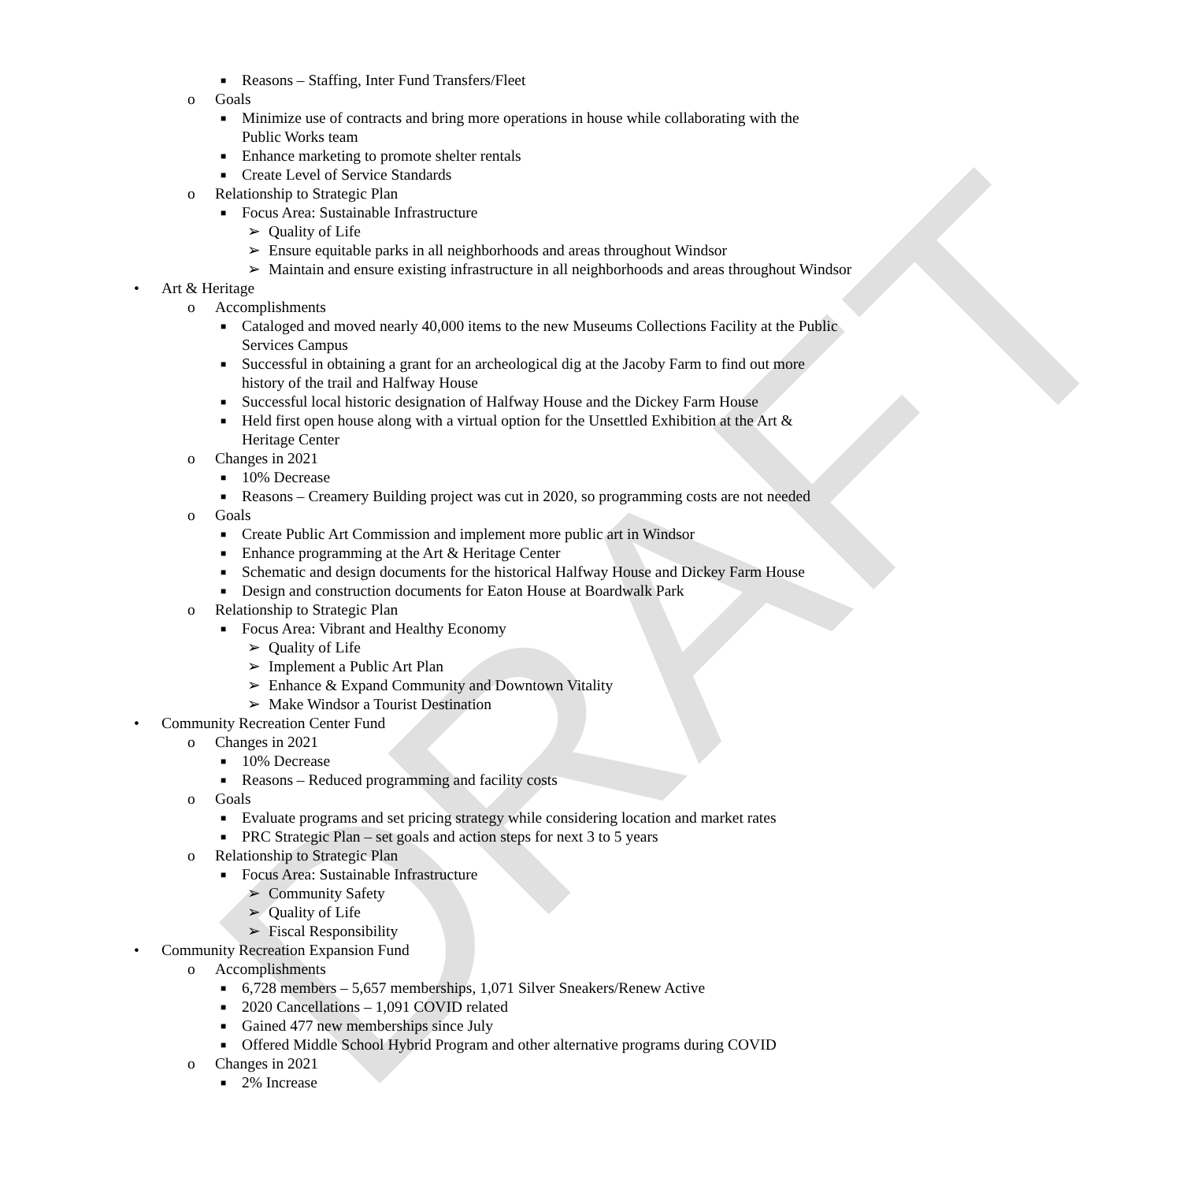DRAFT
■ Reasons – Staffing, Inter Fund Transfers/Fleet
o Goals
■ Minimize use of contracts and bring more operations in house while collaborating with the Public Works team
■ Enhance marketing to promote shelter rentals
■ Create Level of Service Standards
o Relationship to Strategic Plan
■ Focus Area: Sustainable Infrastructure
➢ Quality of Life
➢ Ensure equitable parks in all neighborhoods and areas throughout Windsor
➢ Maintain and ensure existing infrastructure in all neighborhoods and areas throughout Windsor
• Art & Heritage
o Accomplishments
■ Cataloged and moved nearly 40,000 items to the new Museums Collections Facility at the Public Services Campus
■ Successful in obtaining a grant for an archeological dig at the Jacoby Farm to find out more history of the trail and Halfway House
■ Successful local historic designation of Halfway House and the Dickey Farm House
■ Held first open house along with a virtual option for the Unsettled Exhibition at the Art & Heritage Center
o Changes in 2021
■ 10% Decrease
■ Reasons – Creamery Building project was cut in 2020, so programming costs are not needed
o Goals
■ Create Public Art Commission and implement more public art in Windsor
■ Enhance programming at the Art & Heritage Center
■ Schematic and design documents for the historical Halfway House and Dickey Farm House
■ Design and construction documents for Eaton House at Boardwalk Park
o Relationship to Strategic Plan
■ Focus Area: Vibrant and Healthy Economy
➢ Quality of Life
➢ Implement a Public Art Plan
➢ Enhance & Expand Community and Downtown Vitality
➢ Make Windsor a Tourist Destination
• Community Recreation Center Fund
o Changes in 2021
■ 10% Decrease
■ Reasons – Reduced programming and facility costs
o Goals
■ Evaluate programs and set pricing strategy while considering location and market rates
■ PRC Strategic Plan – set goals and action steps for next 3 to 5 years
o Relationship to Strategic Plan
■ Focus Area: Sustainable Infrastructure
➢ Community Safety
➢ Quality of Life
➢ Fiscal Responsibility
• Community Recreation Expansion Fund
o Accomplishments
■ 6,728 members – 5,657 memberships, 1,071 Silver Sneakers/Renew Active
■ 2020 Cancellations – 1,091 COVID related
■ Gained 477 new memberships since July
■ Offered Middle School Hybrid Program and other alternative programs during COVID
o Changes in 2021
■ 2% Increase